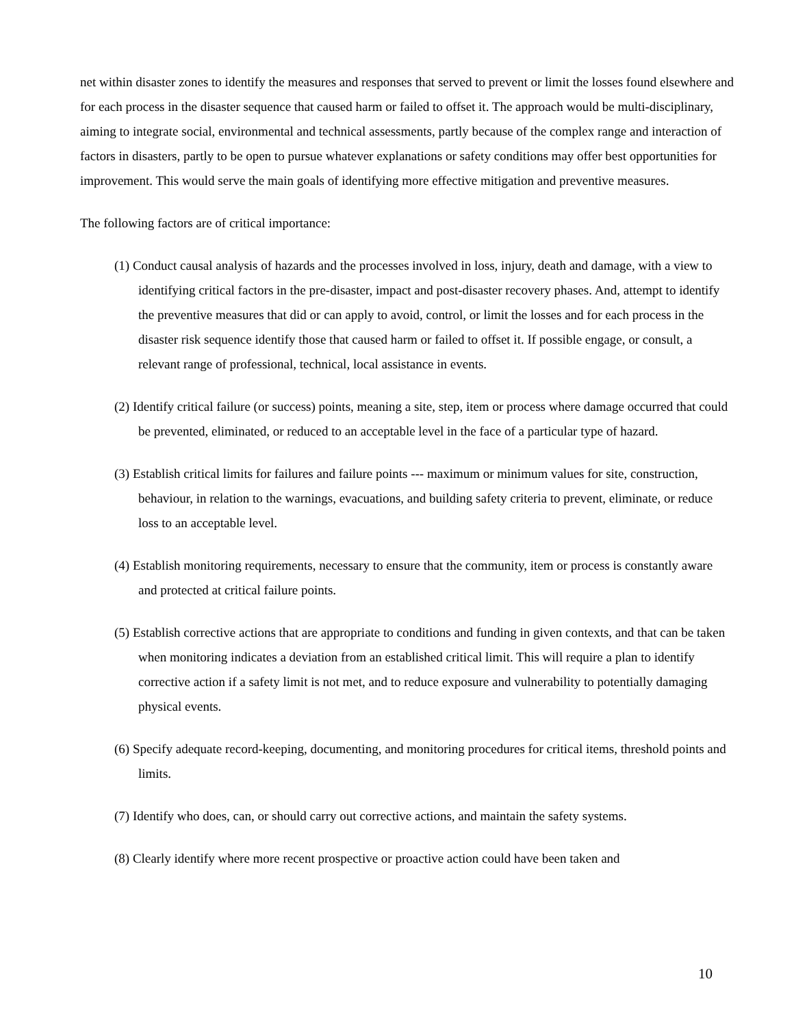net within disaster zones to identify the measures and responses that served to prevent or limit the losses found elsewhere and for each process in the disaster sequence that caused harm or failed to offset it. The approach would be multi-disciplinary, aiming to integrate social, environmental and technical assessments, partly because of the complex range and interaction of factors in disasters, partly to be open to pursue whatever explanations or safety conditions may offer best opportunities for improvement. This would serve the main goals of identifying more effective mitigation and preventive measures.
The following factors are of critical importance:
(1) Conduct causal analysis of hazards and the processes involved in loss, injury, death and damage, with a view to identifying critical factors in the pre-disaster, impact and post-disaster recovery phases. And, attempt to identify the preventive measures that did or can apply to avoid, control, or limit the losses and for each process in the disaster risk sequence identify those that caused harm or failed to offset it. If possible engage, or consult, a relevant range of professional, technical, local assistance in events.
(2) Identify critical failure (or success) points, meaning a site, step, item or process where damage occurred that could be prevented, eliminated, or reduced to an acceptable level in the face of a particular type of hazard.
(3) Establish critical limits for failures and failure points --- maximum or minimum values for site, construction, behaviour, in relation to the warnings, evacuations, and building safety criteria to prevent, eliminate, or reduce loss to an acceptable level.
(4) Establish monitoring requirements, necessary to ensure that the community, item or process is constantly aware and protected at critical failure points.
(5) Establish corrective actions that are appropriate to conditions and funding in given contexts, and that can be taken when monitoring indicates a deviation from an established critical limit. This will require a plan to identify corrective action if a safety limit is not met, and to reduce exposure and vulnerability to potentially damaging physical events.
(6) Specify adequate record-keeping, documenting, and monitoring procedures for critical items, threshold points and limits.
(7) Identify who does, can, or should carry out corrective actions, and maintain the safety systems.
(8) Clearly identify where more recent prospective or proactive action could have been taken and
10